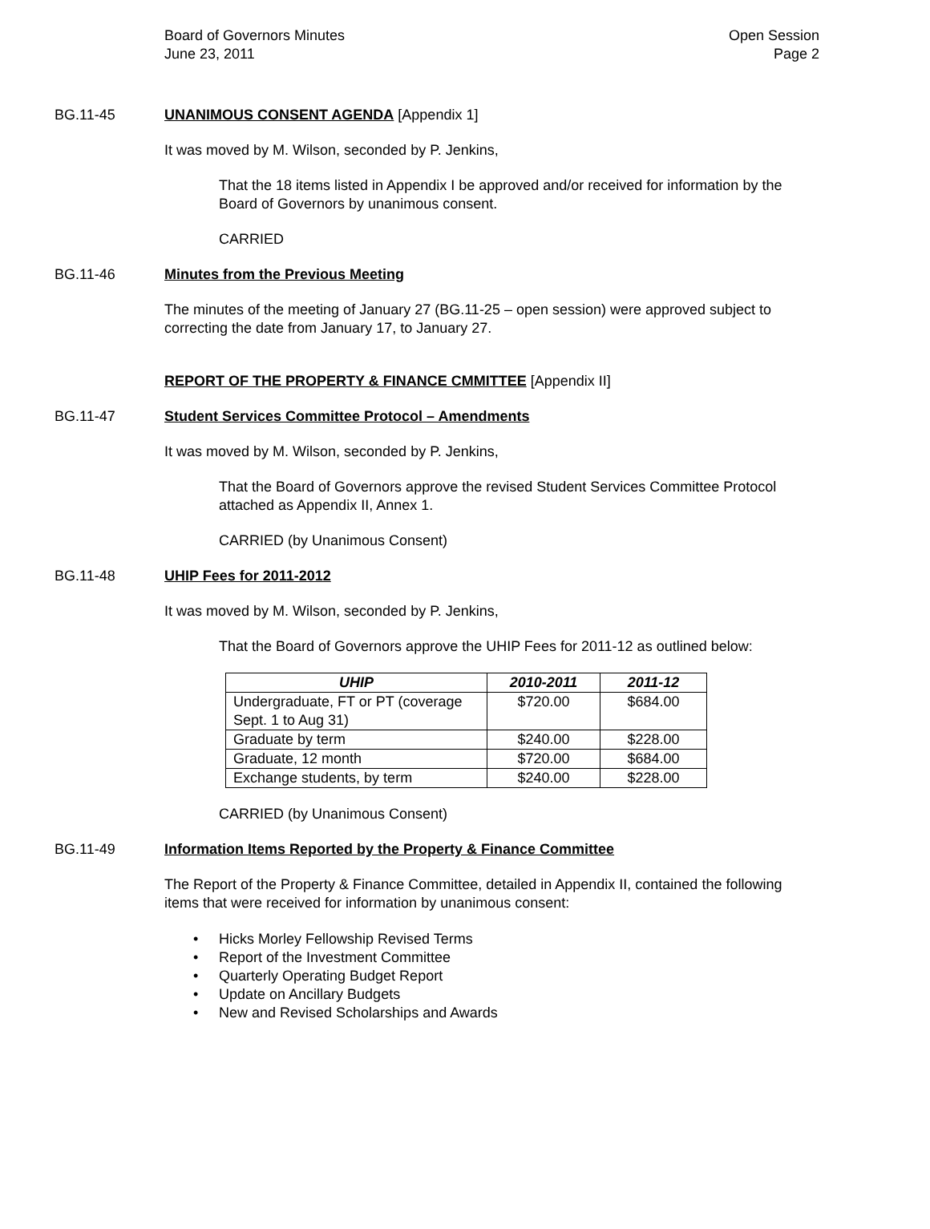Board of Governors Minutes
June 23, 2011
Open Session
Page 2
BG.11-45 UNANIMOUS CONSENT AGENDA [Appendix 1]
It was moved by M. Wilson, seconded by P. Jenkins,
That the 18 items listed in Appendix I be approved and/or received for information by the Board of Governors by unanimous consent.
CARRIED
BG.11-46 Minutes from the Previous Meeting
The minutes of the meeting of January 27 (BG.11-25 – open session) were approved subject to correcting the date from January 17, to January 27.
REPORT OF THE PROPERTY & FINANCE CMMITTEE [Appendix II]
BG.11-47 Student Services Committee Protocol – Amendments
It was moved by M. Wilson, seconded by P. Jenkins,
That the Board of Governors approve the revised Student Services Committee Protocol attached as Appendix II, Annex 1.
CARRIED (by Unanimous Consent)
BG.11-48 UHIP Fees for 2011-2012
It was moved by M. Wilson, seconded by P. Jenkins,
That the Board of Governors approve the UHIP Fees for 2011-12 as outlined below:
| UHIP | 2010-2011 | 2011-12 |
| --- | --- | --- |
| Undergraduate, FT or PT (coverage Sept. 1 to Aug 31) | $720.00 | $684.00 |
| Graduate by term | $240.00 | $228.00 |
| Graduate, 12 month | $720.00 | $684.00 |
| Exchange students, by term | $240.00 | $228.00 |
CARRIED (by Unanimous Consent)
BG.11-49 Information Items Reported by the Property & Finance Committee
The Report of the Property & Finance Committee, detailed in Appendix II, contained the following items that were received for information by unanimous consent:
• Hicks Morley Fellowship Revised Terms
• Report of the Investment Committee
• Quarterly Operating Budget Report
• Update on Ancillary Budgets
• New and Revised Scholarships and Awards